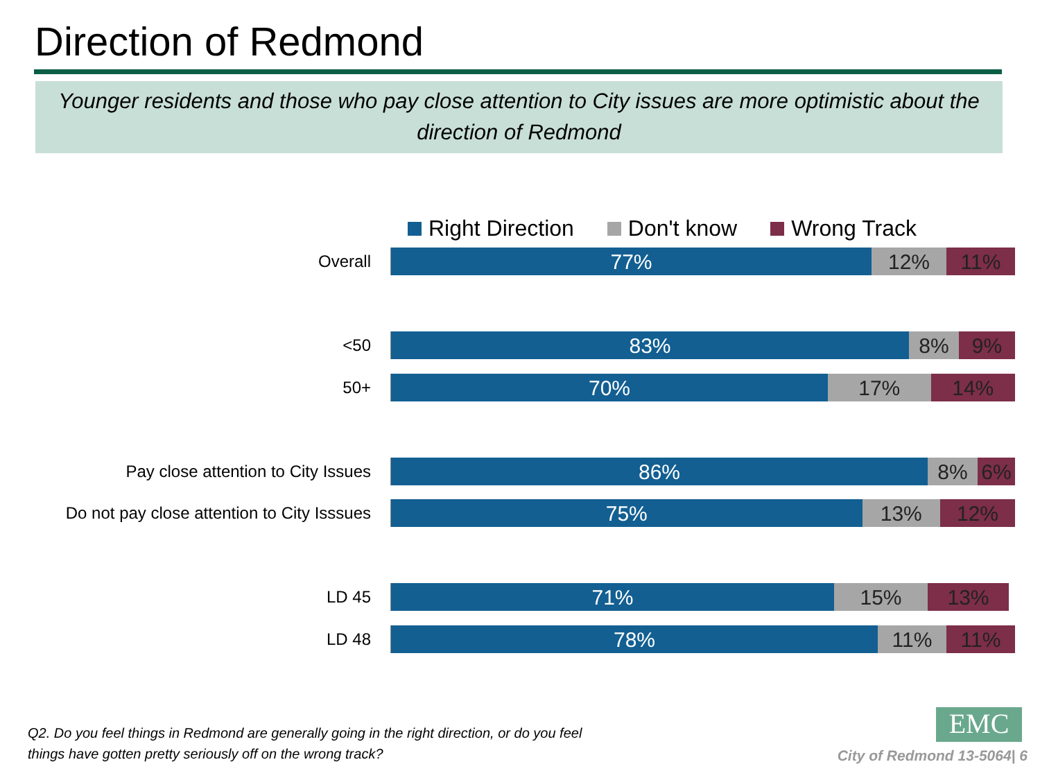Direction of Redmond
Younger residents and those who pay close attention to City issues are more optimistic about the direction of Redmond
Right Direction Don't know Wrong Track
Overall
77% 12% 11%
<50
83% 8% 9%
50+
70% 17% 14%
Pay close attention to City Issues
86% 8% 6%
Do not pay close attention to City Isssues
75% 13% 12%
LD 45
71% 15% 13%
LD 48
78% 11% 11%
Q2. Do you feel things in Redmond are generally going in the right direction, or do you feel
things have gotten pretty seriously off on the wrong track?
EMC
City of Redmond 13-5064| 6